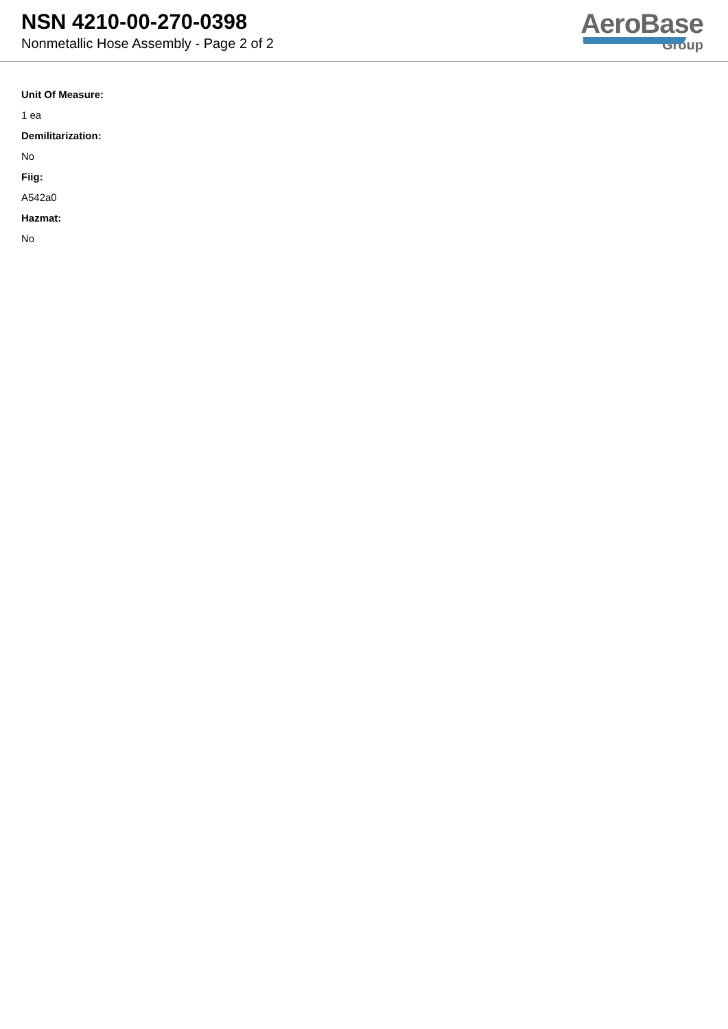NSN 4210-00-270-0398
Nonmetallic Hose Assembly - Page 2 of 2
AeroBase
Group
Unit Of Measure:
1 ea
Demilitarization:
No
Fiig:
A542a0
Hazmat:
No